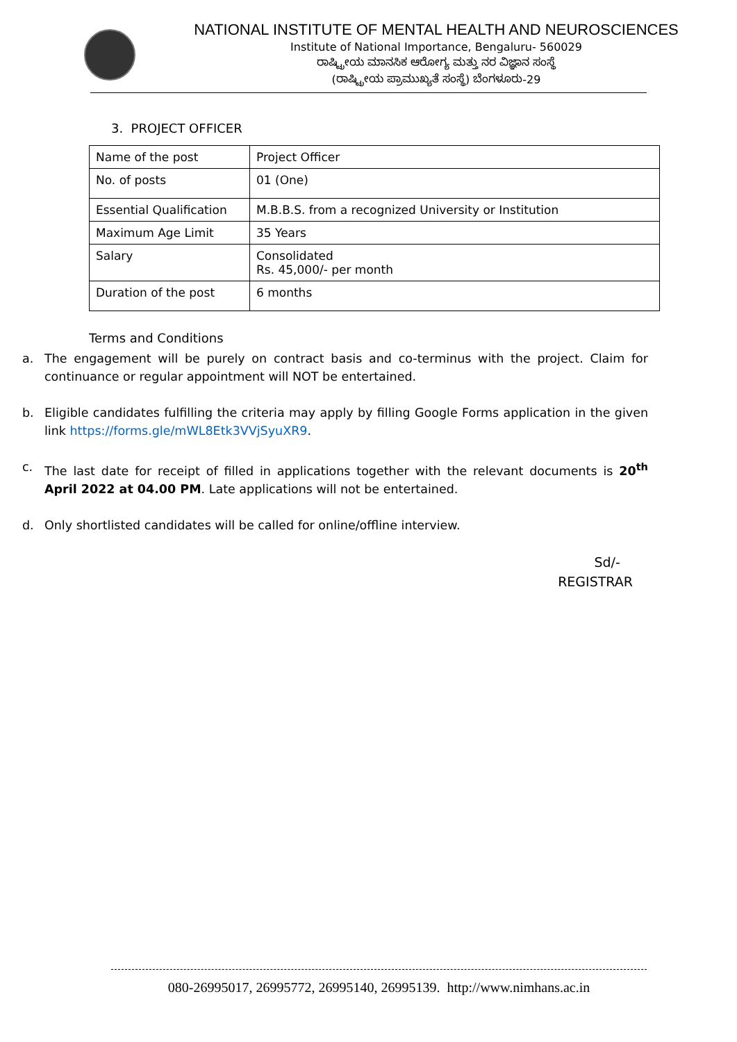NATIONAL INSTITUTE OF MENTAL HEALTH AND NEUROSCIENCES
Institute of National Importance, Bengaluru- 560029
ರಾಷ್ಟ್ರೀಯ ಮಾನಸಿಕ ಆರೋಗ್ಯ ಮತ್ತು ನರ ವಿಜ್ಞಾನ ಸಂಸ್ಥೆ
(ರಾಷ್ಟ್ರೀಯ ಪ್ರಾಮುಖ್ಯತೆ ಸಂಸ್ಥೆ) ಬೆಂಗಳೂರು-29
3. PROJECT OFFICER
| Name of the post | Project Officer |
| No. of posts | 01 (One) |
| Essential Qualification | M.B.B.S. from a recognized University or Institution |
| Maximum Age Limit | 35 Years |
| Salary | Consolidated Rs. 45,000/- per month |
| Duration of the post | 6 months |
Terms and Conditions
a. The engagement will be purely on contract basis and co-terminus with the project. Claim for continuance or regular appointment will NOT be entertained.
b. Eligible candidates fulfilling the criteria may apply by filling Google Forms application in the given link https://forms.gle/mWL8Etk3VVjSyuXR9.
c. The last date for receipt of filled in applications together with the relevant documents is 20<sup>th</sup> April 2022 at 04.00 PM. Late applications will not be entertained.
d. Only shortlisted candidates will be called for online/offline interview.
Sd/-
REGISTRAR
080-26995017, 26995772, 26995140, 26995139. http://www.nimhans.ac.in